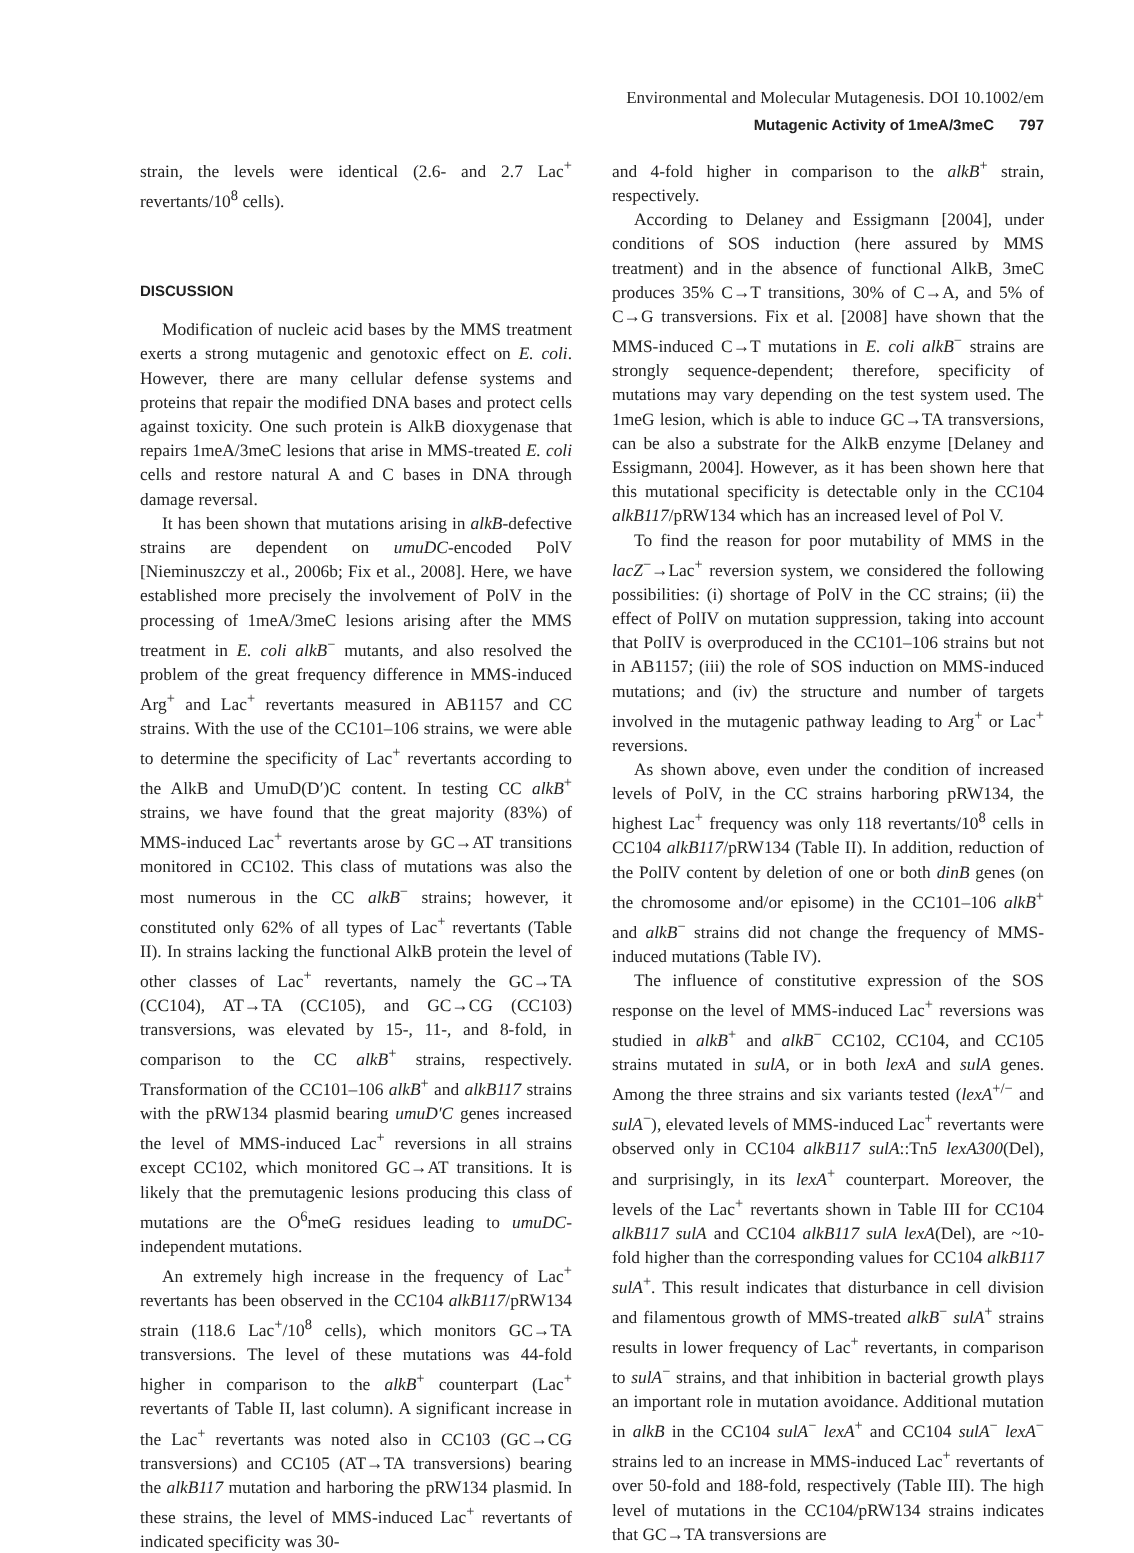Environmental and Molecular Mutagenesis. DOI 10.1002/em
Mutagenic Activity of 1meA/3meC 797
strain, the levels were identical (2.6- and 2.7 Lac<sup>+</sup> revertants/10<sup>8</sup> cells).
DISCUSSION
Modification of nucleic acid bases by the MMS treatment exerts a strong mutagenic and genotoxic effect on E. coli. However, there are many cellular defense systems and proteins that repair the modified DNA bases and protect cells against toxicity. One such protein is AlkB dioxygenase that repairs 1meA/3meC lesions that arise in MMS-treated E. coli cells and restore natural A and C bases in DNA through damage reversal.
It has been shown that mutations arising in alkB-defective strains are dependent on umuDC-encoded PolV [Nieminuszczy et al., 2006b; Fix et al., 2008]. Here, we have established more precisely the involvement of PolV in the processing of 1meA/3meC lesions arising after the MMS treatment in E. coli alkB<sup>−</sup> mutants, and also resolved the problem of the great frequency difference in MMS-induced Arg<sup>+</sup> and Lac<sup>+</sup> revertants measured in AB1157 and CC strains. With the use of the CC101–106 strains, we were able to determine the specificity of Lac<sup>+</sup> revertants according to the AlkB and UmuD(D′)C content. In testing CC alkB<sup>+</sup> strains, we have found that the great majority (83%) of MMS-induced Lac<sup>+</sup> revertants arose by GC→AT transitions monitored in CC102. This class of mutations was also the most numerous in the CC alkB<sup>−</sup> strains; however, it constituted only 62% of all types of Lac<sup>+</sup> revertants (Table II). In strains lacking the functional AlkB protein the level of other classes of Lac<sup>+</sup> revertants, namely the GC→TA (CC104), AT→TA (CC105), and GC→CG (CC103) transversions, was elevated by 15-, 11-, and 8-fold, in comparison to the CC alkB<sup>+</sup> strains, respectively. Transformation of the CC101–106 alkB<sup>+</sup> and alkB117 strains with the pRW134 plasmid bearing umuD′C genes increased the level of MMS-induced Lac<sup>+</sup> reversions in all strains except CC102, which monitored GC→AT transitions. It is likely that the premutagenic lesions producing this class of mutations are the O<sup>6</sup>meG residues leading to umuDC-independent mutations.
An extremely high increase in the frequency of Lac<sup>+</sup> revertants has been observed in the CC104 alkB117/pRW134 strain (118.6 Lac<sup>+</sup>/10<sup>8</sup> cells), which monitors GC→TA transversions. The level of these mutations was 44-fold higher in comparison to the alkB<sup>+</sup> counterpart (Lac<sup>+</sup> revertants of Table II, last column). A significant increase in the Lac<sup>+</sup> revertants was noted also in CC103 (GC→CG transversions) and CC105 (AT→TA transversions) bearing the alkB117 mutation and harboring the pRW134 plasmid. In these strains, the level of MMS-induced Lac<sup>+</sup> revertants of indicated specificity was 30-
and 4-fold higher in comparison to the alkB<sup>+</sup> strain, respectively.
According to Delaney and Essigmann [2004], under conditions of SOS induction (here assured by MMS treatment) and in the absence of functional AlkB, 3meC produces 35% C→T transitions, 30% of C→A, and 5% of C→G transversions. Fix et al. [2008] have shown that the MMS-induced C→T mutations in E. coli alkB<sup>−</sup> strains are strongly sequence-dependent; therefore, specificity of mutations may vary depending on the test system used. The 1meG lesion, which is able to induce GC→TA transversions, can be also a substrate for the AlkB enzyme [Delaney and Essigmann, 2004]. However, as it has been shown here that this mutational specificity is detectable only in the CC104 alkB117/pRW134 which has an increased level of Pol V.
To find the reason for poor mutability of MMS in the lacZ<sup>−</sup>→Lac<sup>+</sup> reversion system, we considered the following possibilities: (i) shortage of PolV in the CC strains; (ii) the effect of PolIV on mutation suppression, taking into account that PolIV is overproduced in the CC101–106 strains but not in AB1157; (iii) the role of SOS induction on MMS-induced mutations; and (iv) the structure and number of targets involved in the mutagenic pathway leading to Arg<sup>+</sup> or Lac<sup>+</sup> reversions.
As shown above, even under the condition of increased levels of PolV, in the CC strains harboring pRW134, the highest Lac<sup>+</sup> frequency was only 118 revertants/10<sup>8</sup> cells in CC104 alkB117/pRW134 (Table II). In addition, reduction of the PolIV content by deletion of one or both dinB genes (on the chromosome and/or episome) in the CC101–106 alkB<sup>+</sup> and alkB<sup>−</sup> strains did not change the frequency of MMS-induced mutations (Table IV).
The influence of constitutive expression of the SOS response on the level of MMS-induced Lac<sup>+</sup> reversions was studied in alkB<sup>+</sup> and alkB<sup>−</sup> CC102, CC104, and CC105 strains mutated in sulA, or in both lexA and sulA genes. Among the three strains and six variants tested (lexA<sup>+/−</sup> and sulA<sup>−</sup>), elevated levels of MMS-induced Lac<sup>+</sup> revertants were observed only in CC104 alkB117 sulA::Tn5 lexA300(Del), and surprisingly, in its lexA<sup>+</sup> counterpart. Moreover, the levels of the Lac<sup>+</sup> revertants shown in Table III for CC104 alkB117 sulA and CC104 alkB117 sulA lexA(Del), are ~10-fold higher than the corresponding values for CC104 alkB117 sulA<sup>+</sup>. This result indicates that disturbance in cell division and filamentous growth of MMS-treated alkB<sup>−</sup> sulA<sup>+</sup> strains results in lower frequency of Lac<sup>+</sup> revertants, in comparison to sulA<sup>−</sup> strains, and that inhibition in bacterial growth plays an important role in mutation avoidance. Additional mutation in alkB in the CC104 sulA<sup>−</sup> lexA<sup>+</sup> and CC104 sulA<sup>−</sup> lexA<sup>−</sup> strains led to an increase in MMS-induced Lac<sup>+</sup> revertants of over 50-fold and 188-fold, respectively (Table III). The high level of mutations in the CC104/pRW134 strains indicates that GC→TA transversions are